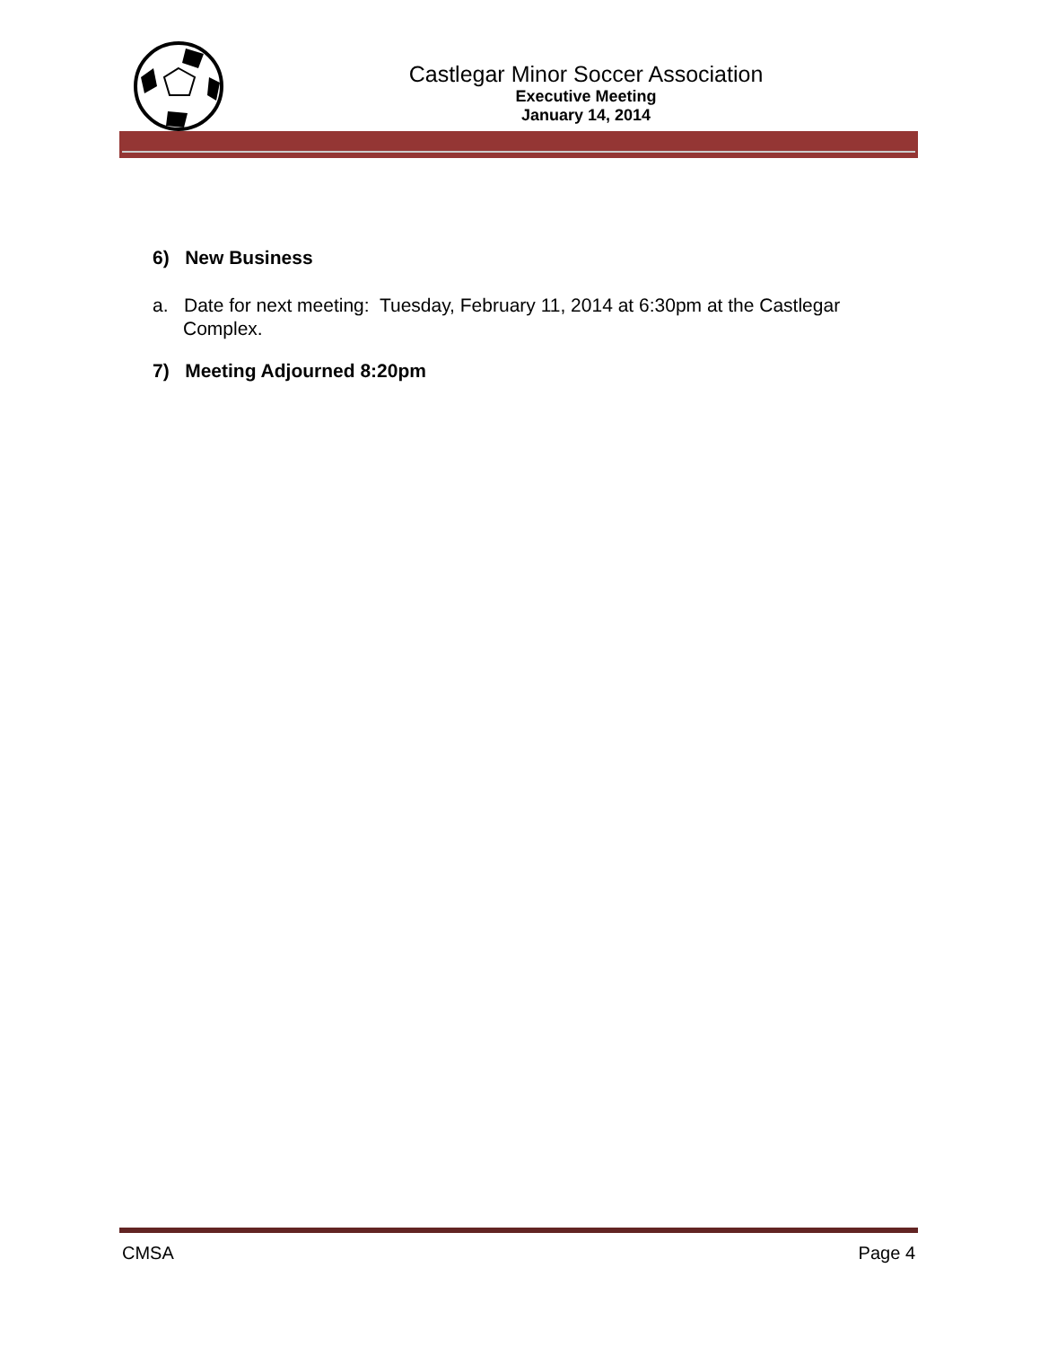Castlegar Minor Soccer Association
Executive Meeting
January 14, 2014
6) New Business
a. Date for next meeting: Tuesday, February 11, 2014 at 6:30pm at the Castlegar Complex.
7) Meeting Adjourned 8:20pm
CMSA Page 4